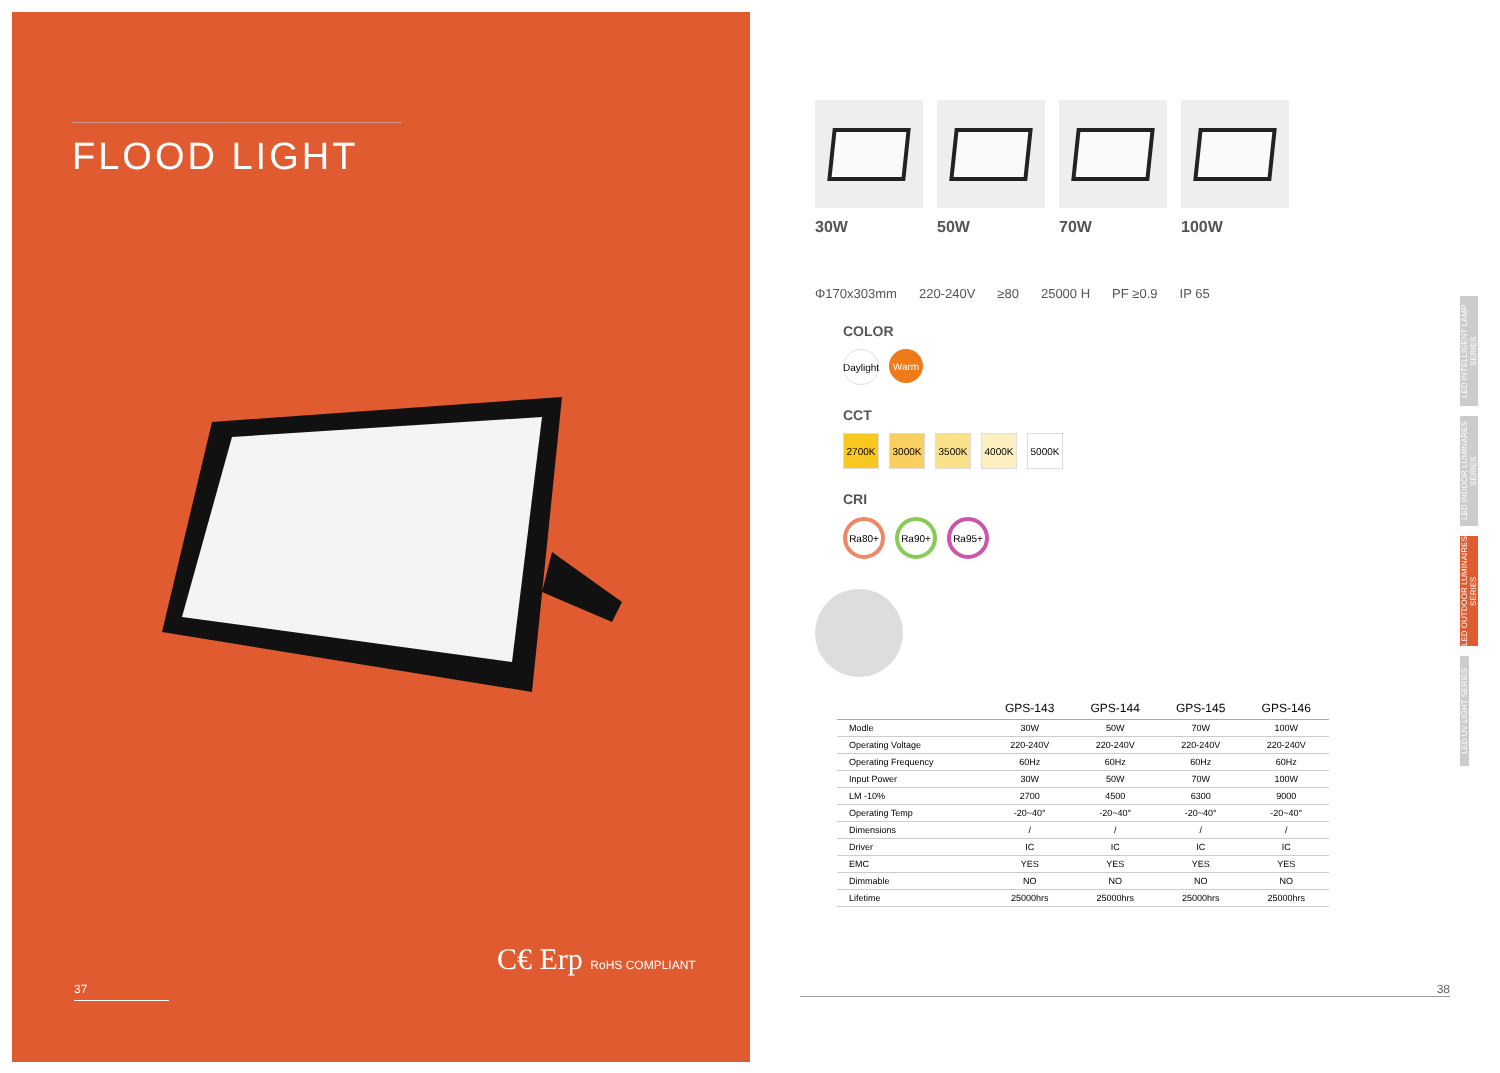FLOOD LIGHT
C€ Erp RoHS COMPLIANT
37
30W 50W 70W 100W
Φ170x303mm 220-240V ≥80 25000 H PF ≥0.9 IP 65
COLOR
Daylight
Warm
CCT
2700K 3000K 3500K 4000K 5000K
CRI
Ra80+ Ra90+ Ra95+
| | GPS-143 | GPS-144 | GPS-145 | GPS-146 |
| --- | --- | --- | --- | --- |
| Modle | 30W | 50W | 70W | 100W |
| Operating Voltage | 220-240V | 220-240V | 220-240V | 220-240V |
| Operating Frequency | 60Hz | 60Hz | 60Hz | 60Hz |
| Input Power | 30W | 50W | 70W | 100W |
| LM -10% | 2700 | 4500 | 6300 | 9000 |
| Operating Temp | -20~40° | -20~40° | -20~40° | -20~40° |
| Dimensions | / | / | / | / |
| Driver | IC | IC | IC | IC |
| EMC | YES | YES | YES | YES |
| Dimmable | NO | NO | NO | NO |
| Lifetime | 25000hrs | 25000hrs | 25000hrs | 25000hrs |
LED INTELLIGENT LAMP SERIES
LED INDOOR LUMINARES SERIES
LED OUTDOOR LUMINAIRES SERIES
LED UV LIGHT SERIES
38